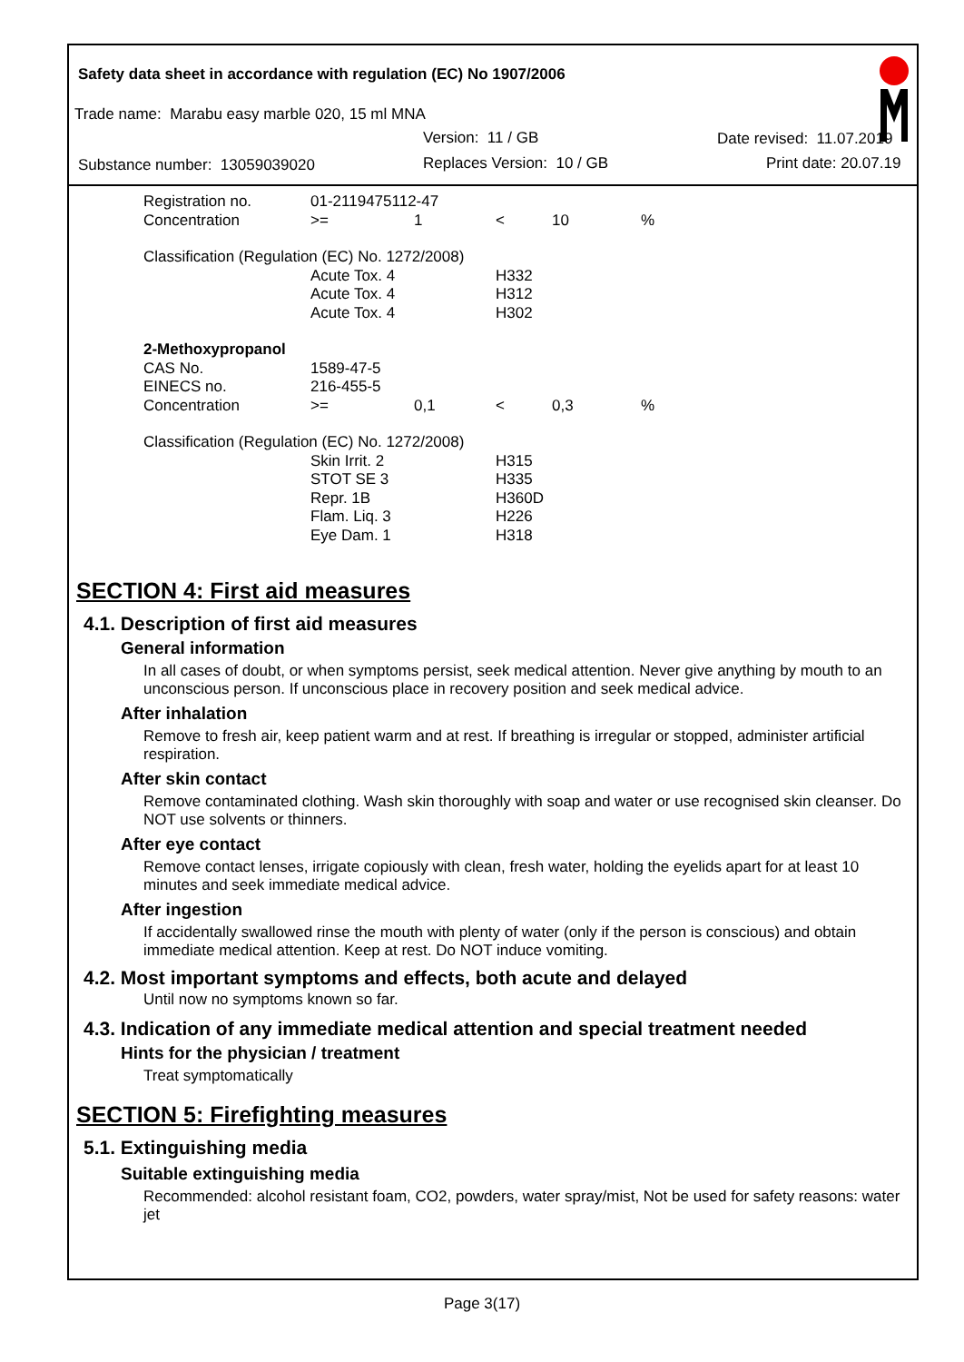Safety data sheet in accordance with regulation (EC) No 1907/2006
Trade name: Marabu easy marble 020, 15 ml MNA
Version: 11 / GB Date revised: 11.07.2019
Substance number: 13059039020 Replaces Version: 10 / GB Print date: 20.07.19
| Registration no. | 01-2119475112-47 | | | | |
| Concentration | >= | 1 | < | 10 | % |
| Classification (Regulation (EC) No. 1272/2008) | | | | | |
| | Acute Tox. 4 | | H332 | | |
| | Acute Tox. 4 | | H312 | | |
| | Acute Tox. 4 | | H302 | | |
| 2-Methoxypropanol | | | | | |
| CAS No. | 1589-47-5 | | | | |
| EINECS no. | 216-455-5 | | | | |
| Concentration | >= | 0,1 | < | 0,3 | % |
| Classification (Regulation (EC) No. 1272/2008) | | | | | |
| | Skin Irrit. 2 | | H315 | | |
| | STOT SE 3 | | H335 | | |
| | Repr. 1B | | H360D | | |
| | Flam. Liq. 3 | | H226 | | |
| | Eye Dam. 1 | | H318 | | |
SECTION 4: First aid measures
4.1. Description of first aid measures
General information
In all cases of doubt, or when symptoms persist, seek medical attention. Never give anything by mouth to an unconscious person. If unconscious place in recovery position and seek medical advice.
After inhalation
Remove to fresh air, keep patient warm and at rest. If breathing is irregular or stopped, administer artificial respiration.
After skin contact
Remove contaminated clothing. Wash skin thoroughly with soap and water or use recognised skin cleanser. Do NOT use solvents or thinners.
After eye contact
Remove contact lenses, irrigate copiously with clean, fresh water, holding the eyelids apart for at least 10 minutes and seek immediate medical advice.
After ingestion
If accidentally swallowed rinse the mouth with plenty of water (only if the person is conscious) and obtain immediate medical attention. Keep at rest. Do NOT induce vomiting.
4.2. Most important symptoms and effects, both acute and delayed
Until now no symptoms known so far.
4.3. Indication of any immediate medical attention and special treatment needed
Hints for the physician / treatment
Treat symptomatically
SECTION 5: Firefighting measures
5.1. Extinguishing media
Suitable extinguishing media
Recommended: alcohol resistant foam, CO2, powders, water spray/mist, Not be used for safety reasons: water jet
Page 3(17)